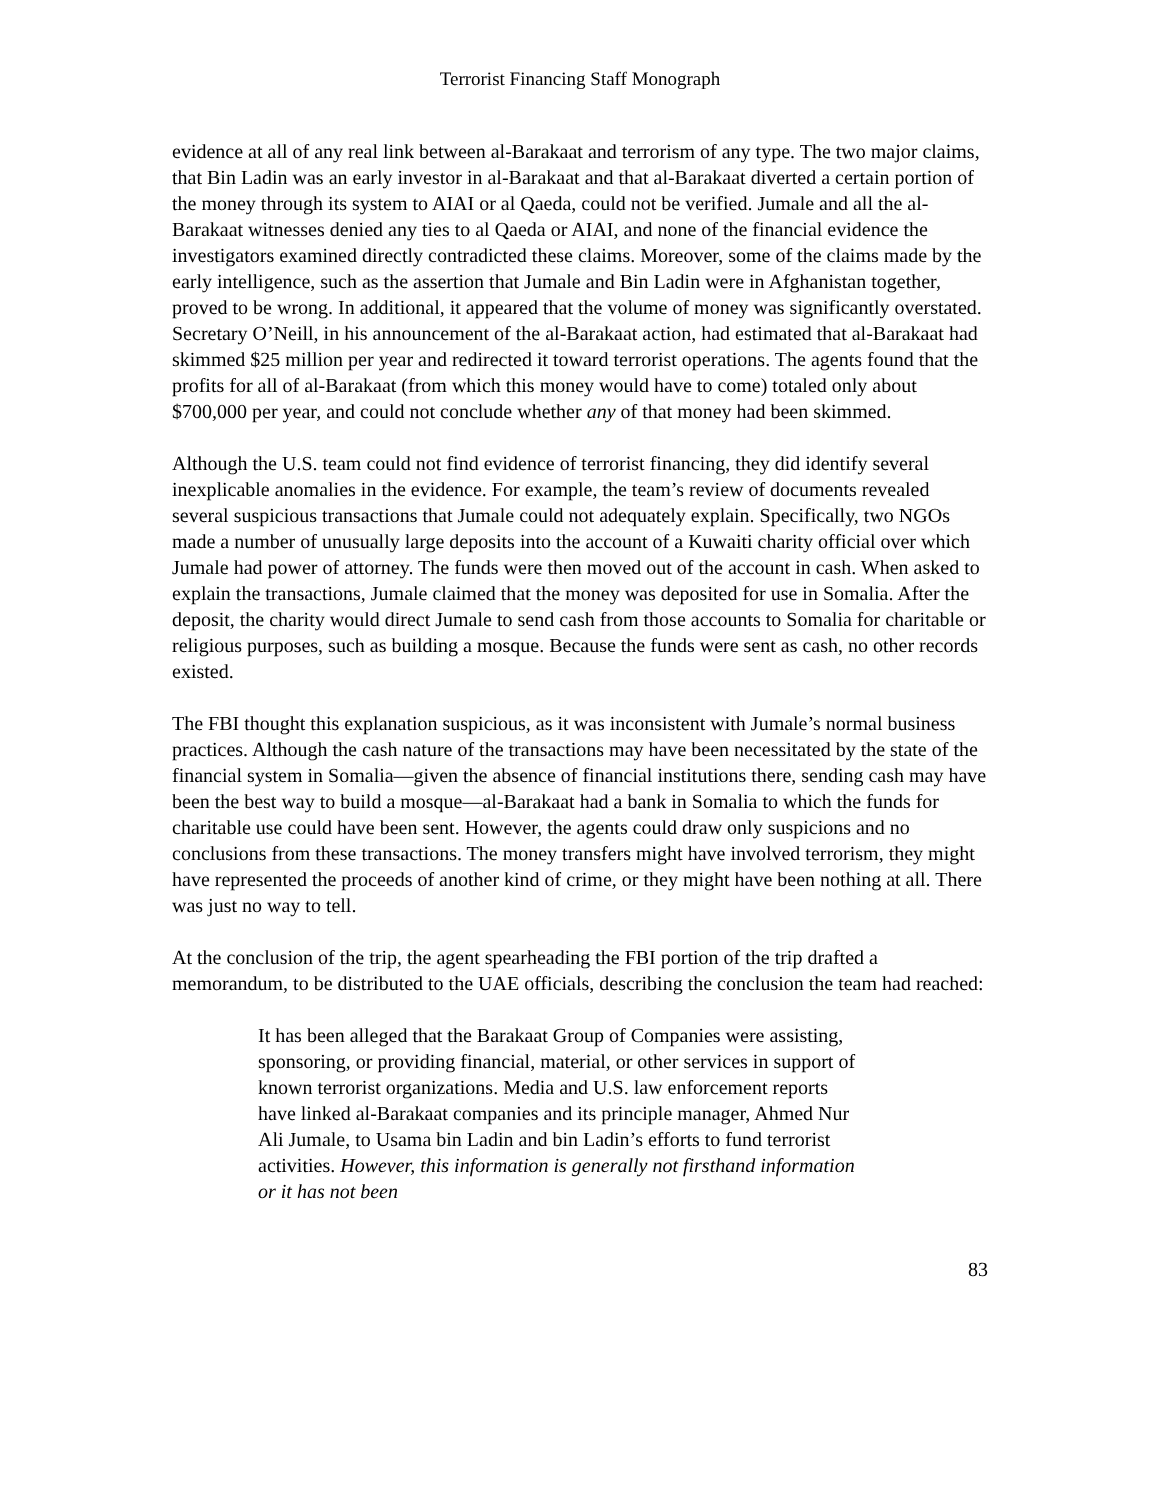Terrorist Financing Staff Monograph
evidence at all of any real link between al-Barakaat and terrorism of any type. The two major claims, that Bin Ladin was an early investor in al-Barakaat and that al-Barakaat diverted a certain portion of the money through its system to AIAI or al Qaeda, could not be verified. Jumale and all the al-Barakaat witnesses denied any ties to al Qaeda or AIAI, and none of the financial evidence the investigators examined directly contradicted these claims. Moreover, some of the claims made by the early intelligence, such as the assertion that Jumale and Bin Ladin were in Afghanistan together, proved to be wrong. In additional, it appeared that the volume of money was significantly overstated. Secretary O’Neill, in his announcement of the al-Barakaat action, had estimated that al-Barakaat had skimmed $25 million per year and redirected it toward terrorist operations. The agents found that the profits for all of al-Barakaat (from which this money would have to come) totaled only about $700,000 per year, and could not conclude whether any of that money had been skimmed.
Although the U.S. team could not find evidence of terrorist financing, they did identify several inexplicable anomalies in the evidence. For example, the team’s review of documents revealed several suspicious transactions that Jumale could not adequately explain. Specifically, two NGOs made a number of unusually large deposits into the account of a Kuwaiti charity official over which Jumale had power of attorney. The funds were then moved out of the account in cash. When asked to explain the transactions, Jumale claimed that the money was deposited for use in Somalia. After the deposit, the charity would direct Jumale to send cash from those accounts to Somalia for charitable or religious purposes, such as building a mosque. Because the funds were sent as cash, no other records existed.
The FBI thought this explanation suspicious, as it was inconsistent with Jumale’s normal business practices. Although the cash nature of the transactions may have been necessitated by the state of the financial system in Somalia—given the absence of financial institutions there, sending cash may have been the best way to build a mosque—al-Barakaat had a bank in Somalia to which the funds for charitable use could have been sent. However, the agents could draw only suspicions and no conclusions from these transactions. The money transfers might have involved terrorism, they might have represented the proceeds of another kind of crime, or they might have been nothing at all. There was just no way to tell.
At the conclusion of the trip, the agent spearheading the FBI portion of the trip drafted a memorandum, to be distributed to the UAE officials, describing the conclusion the team had reached:
It has been alleged that the Barakaat Group of Companies were assisting, sponsoring, or providing financial, material, or other services in support of known terrorist organizations. Media and U.S. law enforcement reports have linked al-Barakaat companies and its principle manager, Ahmed Nur Ali Jumale, to Usama bin Ladin and bin Ladin’s efforts to fund terrorist activities. However, this information is generally not firsthand information or it has not been
83